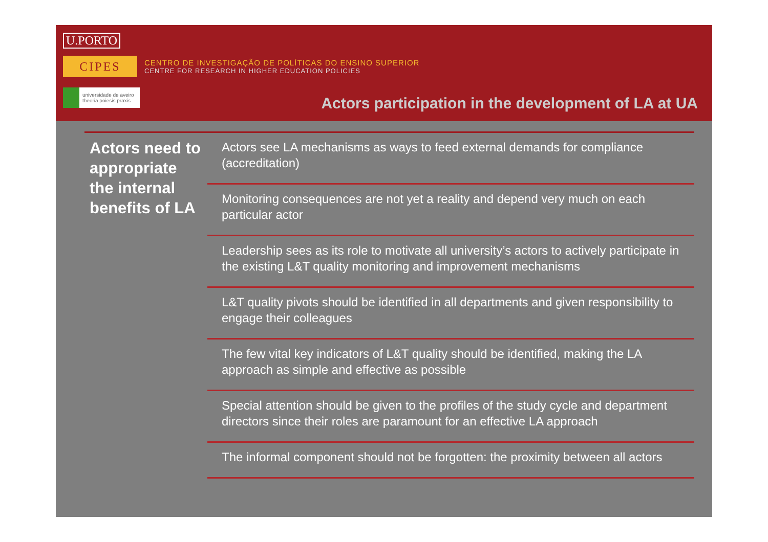U.PORTO
CIPES
CENTRO DE INVESTIGAÇÃO DE POLÍTICAS DO ENSINO SUPERIOR
CENTRE FOR RESEARCH IN HIGHER EDUCATION POLICIES
universidade de aveiro
theoria poiesis praxis
Actors participation in the development of LA at UA
Actors need to appropriate the internal benefits of LA
Actors see LA mechanisms as ways to feed external demands for compliance (accreditation)
Monitoring consequences are not yet a reality and depend very much on each particular actor
Leadership sees as its role to motivate all university’s actors to actively participate in the existing L&T quality monitoring and improvement mechanisms
L&T quality pivots should be identified in all departments and given responsibility to engage their colleagues
The few vital key indicators of L&T quality should be identified, making the LA approach as simple and effective as possible
Special attention should be given to the profiles of the study cycle and department directors since their roles are paramount for an effective LA approach
The informal component should not be forgotten: the proximity between all actors